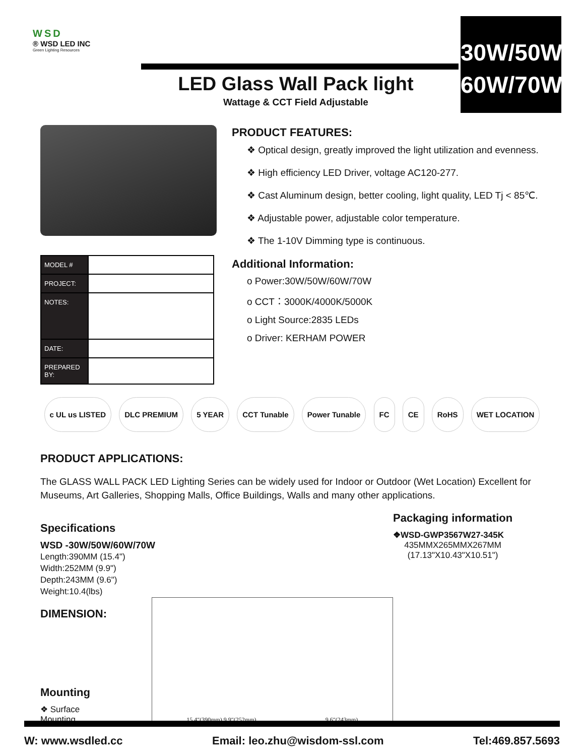WSD
® WSD LED INC
Green Lighting Resources
LED Glass Wall Pack light
Wattage & CCT Field Adjustable
30W/50W
60W/70W
| MODEL # | |
| PROJECT: | |
| NOTES: | |
| DATE: | |
| PREPARED BY: | |
PRODUCT FEATURES:
❖ Optical design, greatly improved the light utilization and evenness.
❖ High efficiency LED Driver, voltage AC120-277.
❖ Cast Aluminum design, better cooling, light quality, LED Tj < 85℃.
❖ Adjustable power, adjustable color temperature.
❖ The 1-10V Dimming type is continuous.
Additional Information:
o Power:30W/50W/60W/70W
o CCT：3000K/4000K/5000K
o Light Source:2835 LEDs
o Driver: KERHAM POWER
c UL us LISTED DLC PREMIUM 5 YEAR CCT Tunable Power Tunable FC CE RoHS WET LOCATION
PRODUCT APPLICATIONS:
The GLASS WALL PACK LED Lighting Series can be widely used for Indoor or Outdoor (Wet Location) Excellent for Museums, Art Galleries, Shopping Malls, Office Buildings, Walls and many other applications.
Specifications
WSD -30W/50W/60W/70W
Length:390MM (15.4")
Width:252MM (9.9")
Depth:243MM (9.6")
Weight:10.4(lbs)
DIMENSION:
Mounting
❖ Surface Mounting.
15.4″(390mm) 9.9″(252mm) 9.6″(243mm)
Packaging information
❖WSD-GWP3567W27-345K
435MMX265MMX267MM
(17.13"X10.43"X10.51")
W: www.wsdled.cc Email: leo.zhu@wisdom-ssl.com Tel:469.857.5693